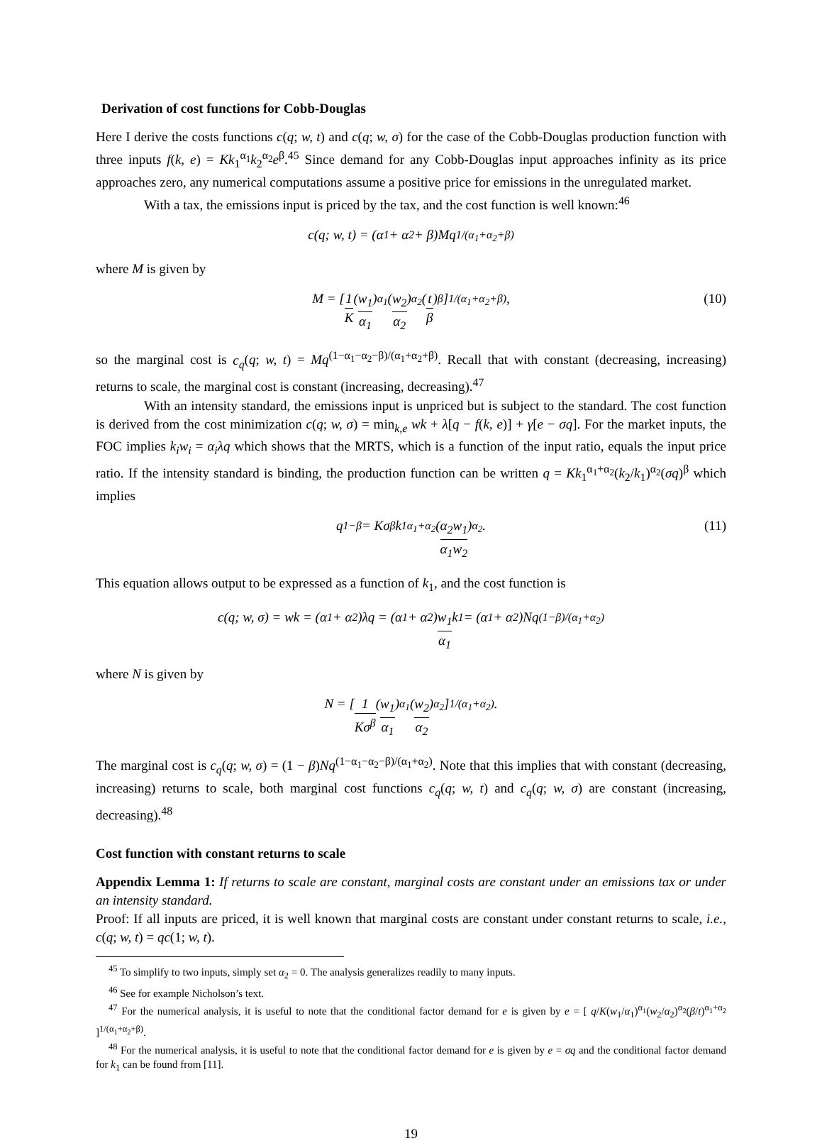Derivation of cost functions for Cobb-Douglas
Here I derive the costs functions c(q; w, t) and c(q; w, σ) for the case of the Cobb-Douglas production function with three inputs f(k, e) = Kk<sub>1</sub><sup>α<sub>1</sub></sup>k<sub>2</sub><sup>α<sub>2</sub></sup>e<sup>β</sup>.<sup>45</sup> Since demand for any Cobb-Douglas input approaches infinity as its price approaches zero, any numerical computations assume a positive price for emissions in the unregulated market.
With a tax, the emissions input is priced by the tax, and the cost function is well known:<sup>46</sup>
c(q; w, t) = (α<sub>1</sub> + α<sub>2</sub> + β)Mq<sup>1/(α<sub>1</sub>+α<sub>2</sub>+β)</sup>
where M is given by
M = [ 1 K (w<sub>1</sub> α<sub>1</sub>)<sup>α<sub>1</sub></sup>(w<sub>2</sub> α<sub>2</sub>)<sup>α<sub>2</sub></sup>(t β)<sup>β</sup> ]<sup>1/(α<sub>1</sub>+α<sub>2</sub>+β)</sup>, (10)
so the marginal cost is c<sub>q</sub>(q; w, t) = Mq<sup>(1−α<sub>1</sub>−α<sub>2</sub>−β)/(α<sub>1</sub>+α<sub>2</sub>+β)</sup>. Recall that with constant (decreasing, increasing) returns to scale, the marginal cost is constant (increasing, decreasing).<sup>47</sup>
With an intensity standard, the emissions input is unpriced but is subject to the standard. The cost function is derived from the cost minimization c(q; w, σ) = min<sub>k,e</sub> wk + λ[q − f(k, e)] + γ[e − σq]. For the market inputs, the FOC implies k<sub>i</sub>w<sub>i</sub> = α<sub>i</sub>λq which shows that the MRTS, which is a function of the input ratio, equals the input price ratio. If the intensity standard is binding, the production function can be written q = Kk<sub>1</sub><sup>α<sub>1</sub>+α<sub>2</sub></sup>(k<sub>2</sub>/k<sub>1</sub>)<sup>α<sub>2</sub></sup>(σq)<sup>β</sup> which implies
q<sup>1−β</sup> = Kσ<sup>β</sup>k<sub>1</sub><sup>α<sub>1</sub>+α<sub>2</sub></sup>(α<sub>2</sub>w<sub>1</sub> α<sub>1</sub>w<sub>2</sub>)<sup>α<sub>2</sub></sup>. (11)
This equation allows output to be expressed as a function of k<sub>1</sub>, and the cost function is
c(q; w, σ) = wk = (α<sub>1</sub> + α<sub>2</sub>)λq = (α<sub>1</sub> + α<sub>2</sub>) w<sub>1</sub> α<sub>1</sub> k<sub>1</sub> = (α<sub>1</sub> + α<sub>2</sub>)Nq<sup>(1−β)/(α<sub>1</sub>+α<sub>2</sub>)</sup>
where N is given by
N = [ 1 Kσ<sup>β</sup> (w<sub>1</sub> α<sub>1</sub>)<sup>α<sub>1</sub></sup>(w<sub>2</sub> α<sub>2</sub>)<sup>α<sub>2</sub></sup> ]<sup>1/(α<sub>1</sub>+α<sub>2</sub>)</sup>.
The marginal cost is c<sub>q</sub>(q; w, σ) = (1 − β)Nq<sup>(1−α<sub>1</sub>−α<sub>2</sub>−β)/(α<sub>1</sub>+α<sub>2</sub>)</sup>. Note that this implies that with constant (decreasing, increasing) returns to scale, both marginal cost functions c<sub>q</sub>(q; w, t) and c<sub>q</sub>(q; w, σ) are constant (increasing, decreasing).<sup>48</sup>
Cost function with constant returns to scale
Appendix Lemma 1: If returns to scale are constant, marginal costs are constant under an emissions tax or under an intensity standard.
Proof: If all inputs are priced, it is well known that marginal costs are constant under constant returns to scale, i.e., c(q; w, t) = qc(1; w, t).
<sup>45</sup> To simplify to two inputs, simply set α<sub>2</sub> = 0. The analysis generalizes readily to many inputs.
<sup>46</sup> See for example Nicholson’s text.
<sup>47</sup> For the numerical analysis, it is useful to note that the conditional factor demand for e is given by e = [ q/K(w<sub>1</sub>/α<sub>1</sub>)<sup>α<sub>1</sub></sup>(w<sub>2</sub>/α<sub>2</sub>)<sup>α<sub>2</sub></sup>(β/t)<sup>α<sub>1</sub>+α<sub>2</sub></sup> ]<sup>1/(α<sub>1</sub>+α<sub>2</sub>+β)</sup>.
<sup>48</sup> For the numerical analysis, it is useful to note that the conditional factor demand for e is given by e = σq and the conditional factor demand for k<sub>1</sub> can be found from [11].
19